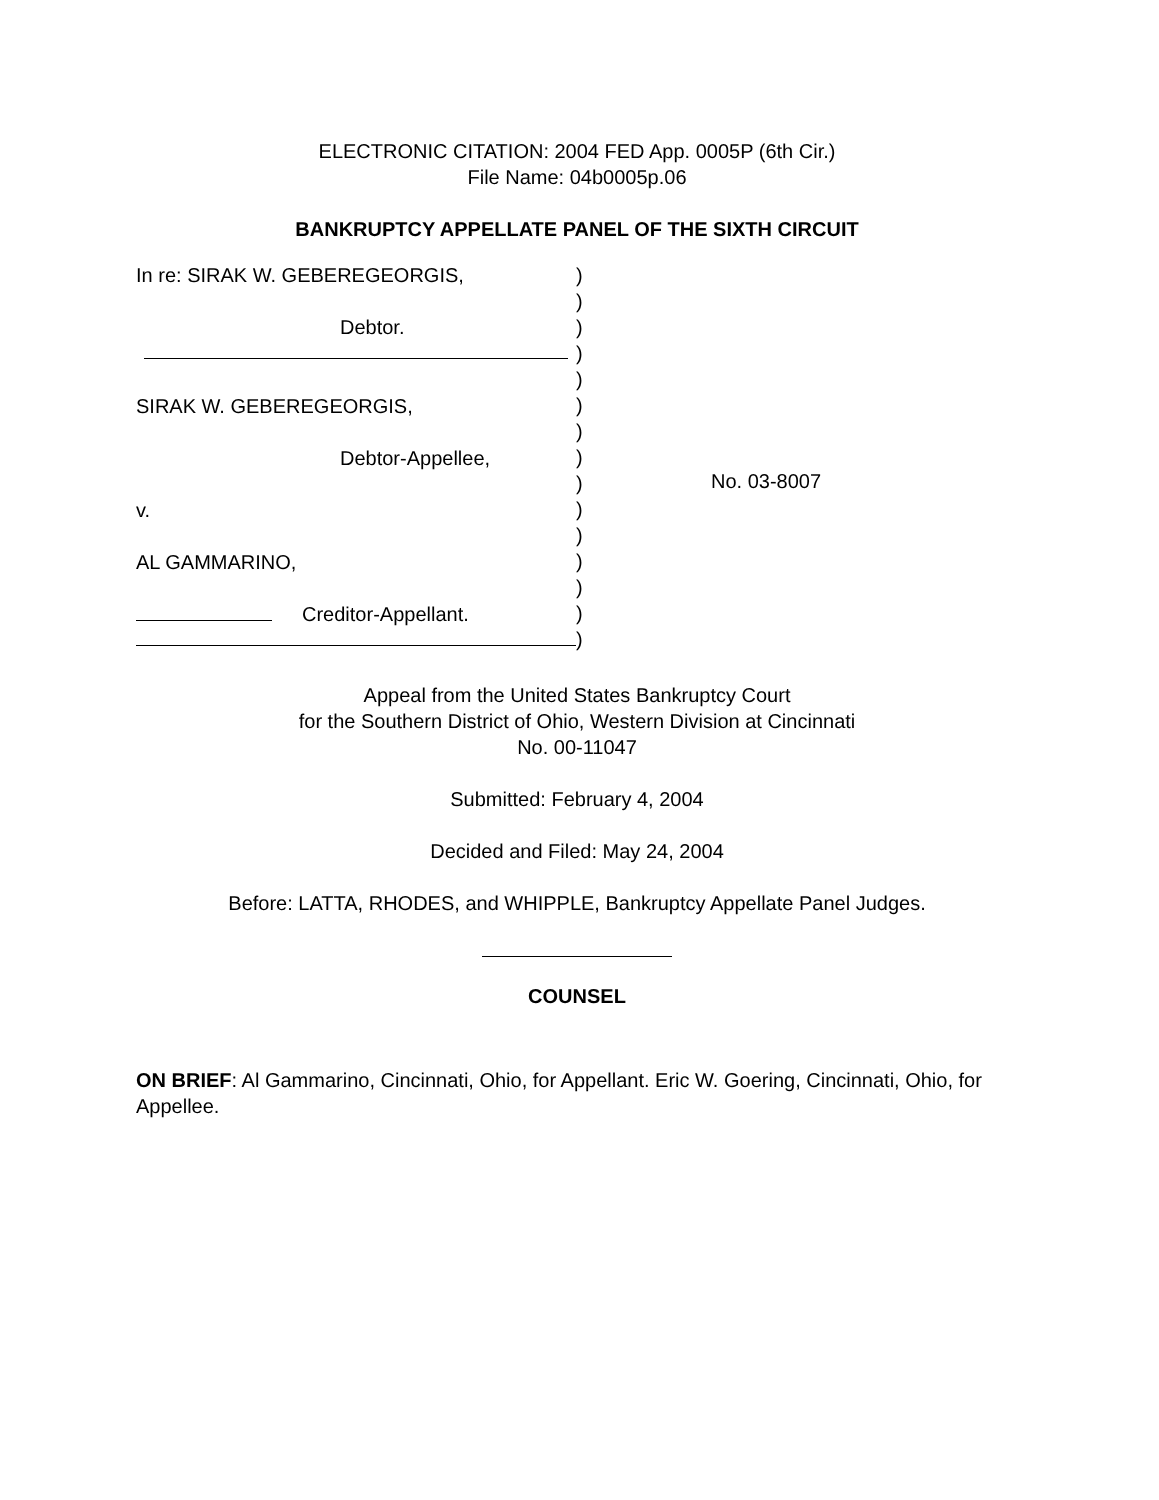ELECTRONIC CITATION: 2004 FED App. 0005P (6th Cir.)
File Name: 04b0005p.06
BANKRUPTCY APPELLATE PANEL OF THE SIXTH CIRCUIT
In re: SIRAK W. GEBEREGEORGIS,
Debtor.
SIRAK W. GEBEREGEORGIS,
Debtor-Appellee,
v.
AL GAMMARINO,
Creditor-Appellant.
)
)
)
)
)
)
)
)
)
)
)
)
)
)
)
No. 03-8007
Appeal from the United States Bankruptcy Court
for the Southern District of Ohio, Western Division at Cincinnati
No. 00-11047
Submitted: February 4, 2004
Decided and Filed: May 24, 2004
Before: LATTA, RHODES, and WHIPPLE, Bankruptcy Appellate Panel Judges.
COUNSEL
ON BRIEF: Al Gammarino, Cincinnati, Ohio, for Appellant. Eric W. Goering, Cincinnati, Ohio, for Appellee.